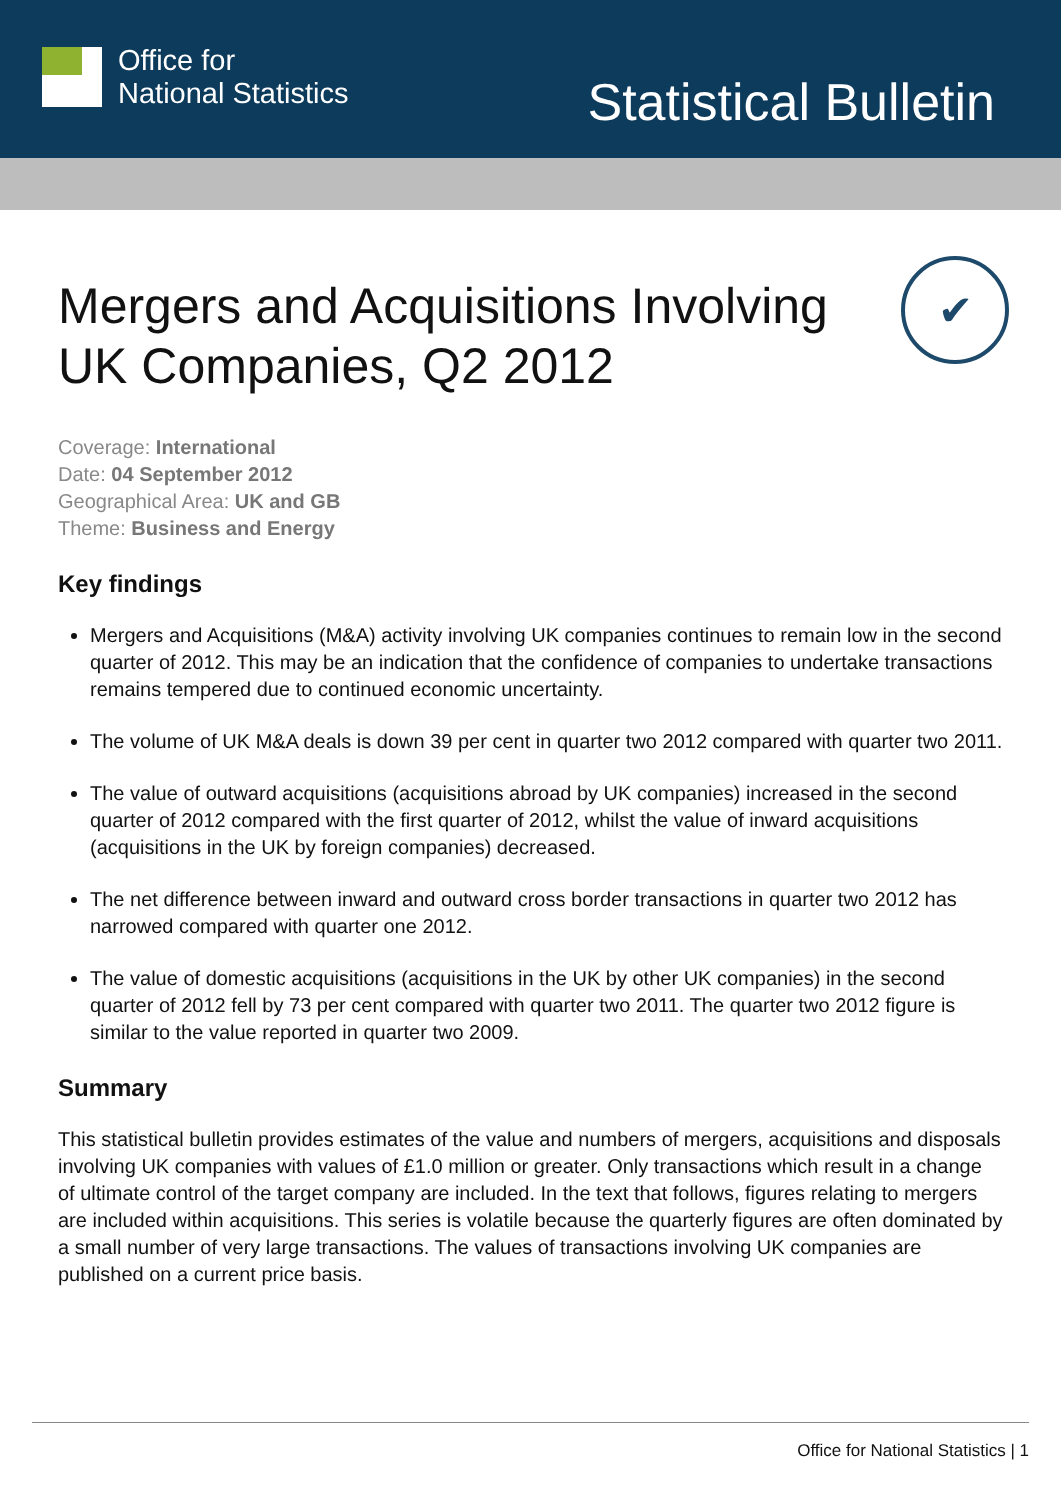Office for
National Statistics
Statistical Bulletin
✔
Mergers and Acquisitions Involving UK Companies, Q2 2012
Coverage: International
Date: 04 September 2012
Geographical Area: UK and GB
Theme: Business and Energy
Key findings
Mergers and Acquisitions (M&A) activity involving UK companies continues to remain low in the second quarter of 2012. This may be an indication that the confidence of companies to undertake transactions remains tempered due to continued economic uncertainty.
The volume of UK M&A deals is down 39 per cent in quarter two 2012 compared with quarter two 2011.
The value of outward acquisitions (acquisitions abroad by UK companies) increased in the second quarter of 2012 compared with the first quarter of 2012, whilst the value of inward acquisitions (acquisitions in the UK by foreign companies) decreased.
The net difference between inward and outward cross border transactions in quarter two 2012 has narrowed compared with quarter one 2012.
The value of domestic acquisitions (acquisitions in the UK by other UK companies) in the second quarter of 2012 fell by 73 per cent compared with quarter two 2011. The quarter two 2012 figure is similar to the value reported in quarter two 2009.
Summary
This statistical bulletin provides estimates of the value and numbers of mergers, acquisitions and disposals involving UK companies with values of £1.0 million or greater. Only transactions which result in a change of ultimate control of the target company are included. In the text that follows, figures relating to mergers are included within acquisitions. This series is volatile because the quarterly figures are often dominated by a small number of very large transactions. The values of transactions involving UK companies are published on a current price basis.
Office for National Statistics | 1